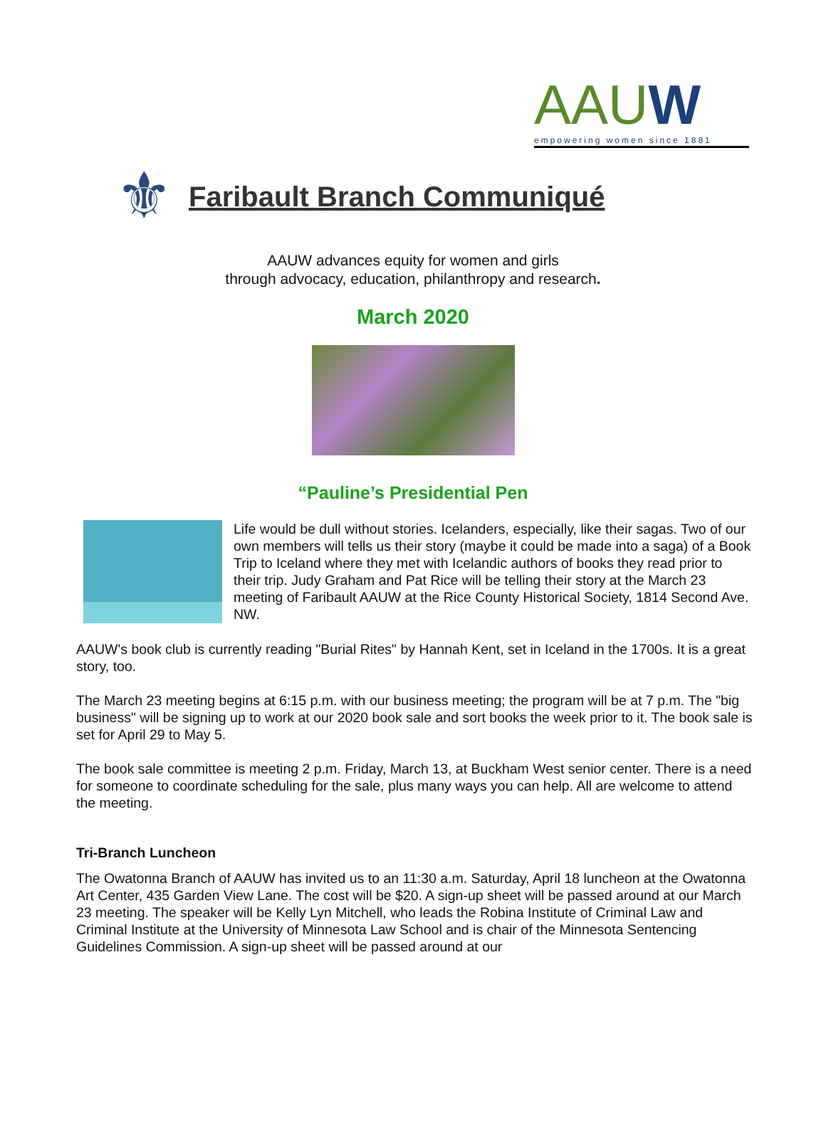AAUW
empowering women since 1881
⚜
Faribault Branch Communiqué
AAUW advances equity for women and girls
through advocacy, education, philanthropy and research.
March 2020
“Pauline’s Presidential Pen
Life would be dull without stories. Icelanders, especially, like their sagas. Two of our own members will tells us their story (maybe it could be made into a saga) of a Book Trip to Iceland where they met with Icelandic authors of books they read prior to their trip. Judy Graham and Pat Rice will be telling their story at the March 23 meeting of Faribault AAUW at the Rice County Historical Society, 1814 Second Ave. NW.
AAUW's book club is currently reading "Burial Rites" by Hannah Kent, set in Iceland in the 1700s. It is a great story, too.
The March 23 meeting begins at 6:15 p.m. with our business meeting; the program will be at 7 p.m. The "big business" will be signing up to work at our 2020 book sale and sort books the week prior to it. The book sale is set for April 29 to May 5.
The book sale committee is meeting 2 p.m. Friday, March 13, at Buckham West senior center. There is a need for someone to coordinate scheduling for the sale, plus many ways you can help. All are welcome to attend the meeting.
Tri-Branch Luncheon
The Owatonna Branch of AAUW has invited us to an 11:30 a.m. Saturday, April 18 luncheon at the Owatonna Art Center, 435 Garden View Lane. The cost will be $20. A sign-up sheet will be passed around at our March 23 meeting. The speaker will be Kelly Lyn Mitchell, who leads the Robina Institute of Criminal Law and Criminal Institute at the University of Minnesota Law School and is chair of the Minnesota Sentencing Guidelines Commission. A sign-up sheet will be passed around at our